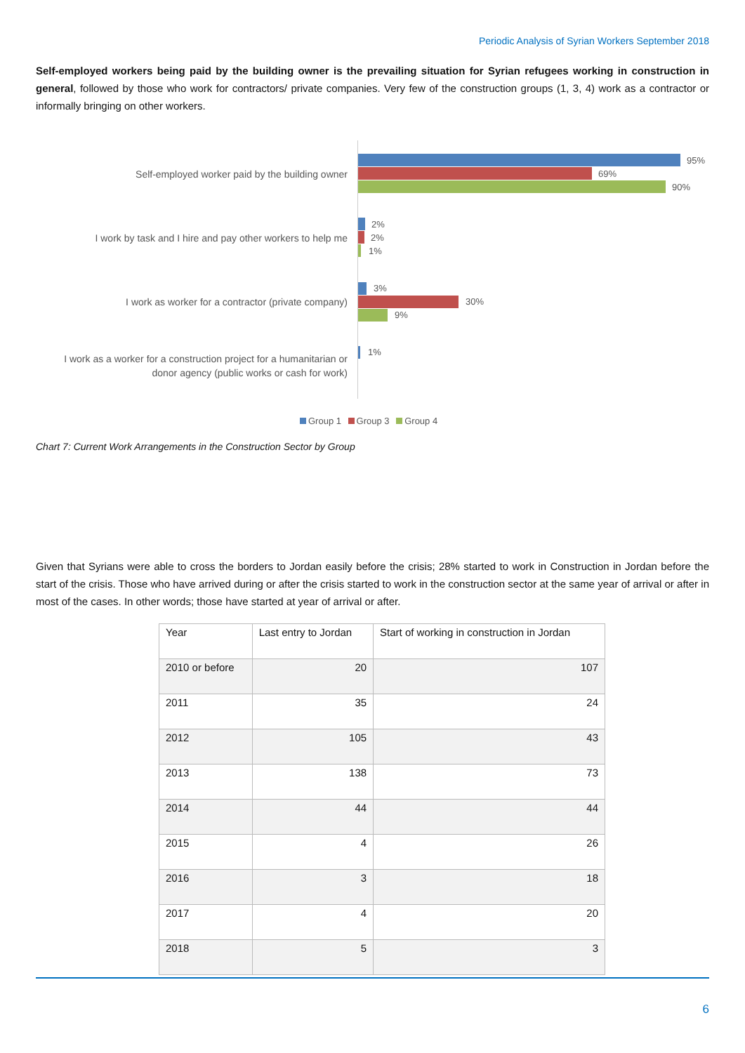Periodic Analysis of Syrian Workers September 2018
Self-employed workers being paid by the building owner is the prevailing situation for Syrian refugees working in construction in general, followed by those who work for contractors/ private companies. Very few of the construction groups (1, 3, 4) work as a contractor or informally bringing on other workers.
Self-employed worker paid by the building owner
95%
69%
90%
I work by task and I hire and pay other workers to help me
2%
2%
1%
I work as worker for a contractor (private company)
3%
30%
9%
I work as a worker for a construction project for a humanitarian or donor agency (public works or cash for work)
1%
Group 1 Group 3 Group 4
Chart 7: Current Work Arrangements in the Construction Sector by Group
Given that Syrians were able to cross the borders to Jordan easily before the crisis; 28% started to work in Construction in Jordan before the start of the crisis. Those who have arrived during or after the crisis started to work in the construction sector at the same year of arrival or after in most of the cases. In other words; those have started at year of arrival or after.
| Year | Last entry to Jordan | Start of working in construction in Jordan |
| --- | --- | --- |
| 2010 or before | 20 | 107 |
| 2011 | 35 | 24 |
| 2012 | 105 | 43 |
| 2013 | 138 | 73 |
| 2014 | 44 | 44 |
| 2015 | 4 | 26 |
| 2016 | 3 | 18 |
| 2017 | 4 | 20 |
| 2018 | 5 | 3 |
6